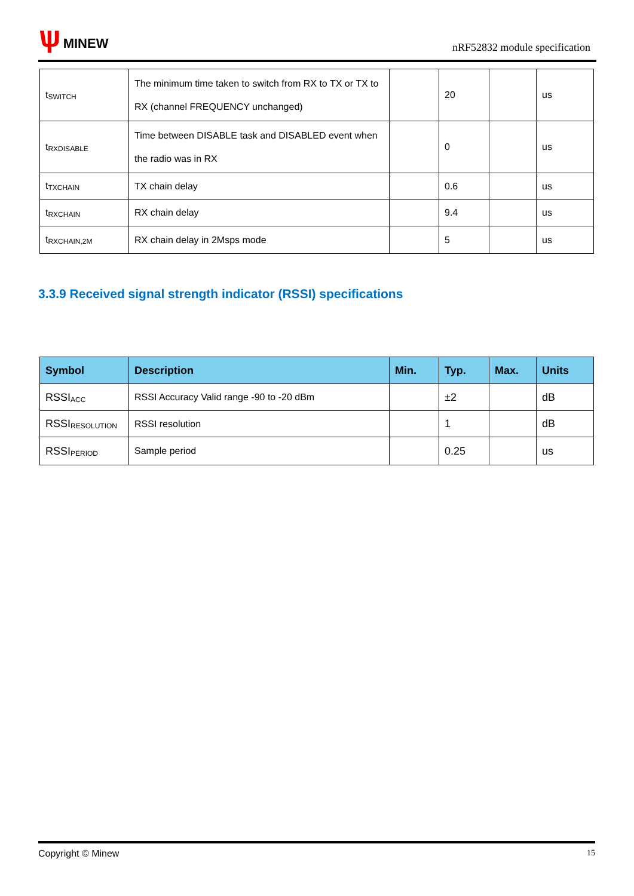ѱ MINEW
nRF52832 module specification
| t<sub>SWITCH</sub> | The minimum time taken to switch from RX to TX or TX to RX (channel FREQUENCY unchanged) | | 20 | | us |
| t<sub>RXDISABLE</sub> | Time between DISABLE task and DISABLED event when the radio was in RX | | 0 | | us |
| t<sub>TXCHAIN</sub> | TX chain delay | | 0.6 | | us |
| t<sub>RXCHAIN</sub> | RX chain delay | | 9.4 | | us |
| t<sub>RXCHAIN,2M</sub> | RX chain delay in 2Msps mode | | 5 | | us |
3.3.9 Received signal strength indicator (RSSI) specifications
| Symbol | Description | Min. | Typ. | Max. | Units |
| --- | --- | --- | --- | --- | --- |
| RSSI<sub>ACC</sub> | RSSI Accuracy Valid range -90 to -20 dBm | | ±2 | | dB |
| RSSI<sub>RESOLUTION</sub> | RSSI resolution | | 1 | | dB |
| RSSI<sub>PERIOD</sub> | Sample period | | 0.25 | | us |
Copyright © Minew 15